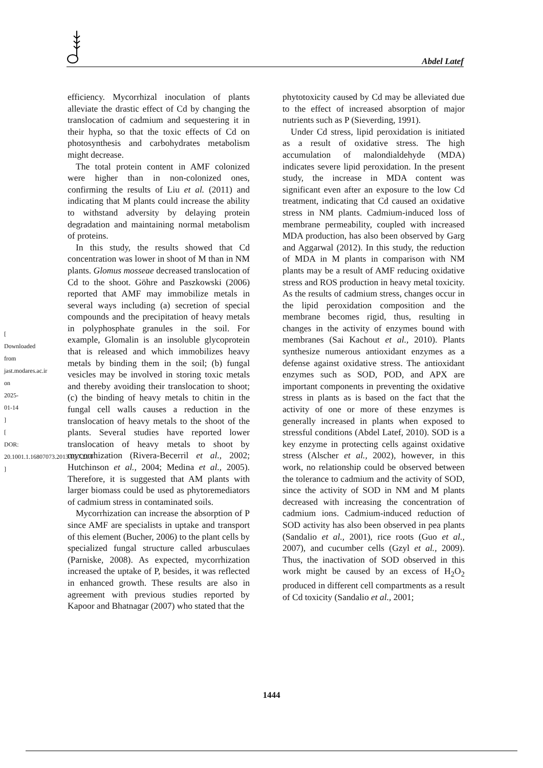Abdel Latef
[ Downloaded from jast.modares.ac.ir on 2025-01-14 ]
[ DOR: 20.1001.1.16807073.2013.15.7.21.0 ]
efficiency. Mycorrhizal inoculation of plants alleviate the drastic effect of Cd by changing the translocation of cadmium and sequestering it in their hypha, so that the toxic effects of Cd on photosynthesis and carbohydrates metabolism might decrease.
The total protein content in AMF colonized were higher than in non-colonized ones, confirming the results of Liu et al. (2011) and indicating that M plants could increase the ability to withstand adversity by delaying protein degradation and maintaining normal metabolism of proteins.
In this study, the results showed that Cd concentration was lower in shoot of M than in NM plants. Glomus mosseae decreased translocation of Cd to the shoot. Göhre and Paszkowski (2006) reported that AMF may immobilize metals in several ways including (a) secretion of special compounds and the precipitation of heavy metals in polyphosphate granules in the soil. For example, Glomalin is an insoluble glycoprotein that is released and which immobilizes heavy metals by binding them in the soil; (b) fungal vesicles may be involved in storing toxic metals and thereby avoiding their translocation to shoot; (c) the binding of heavy metals to chitin in the fungal cell walls causes a reduction in the translocation of heavy metals to the shoot of the plants. Several studies have reported lower translocation of heavy metals to shoot by mycorrhization (Rivera-Becerril et al., 2002; Hutchinson et al., 2004; Medina et al., 2005). Therefore, it is suggested that AM plants with larger biomass could be used as phytoremediators of cadmium stress in contaminated soils.
Mycorrhization can increase the absorption of P since AMF are specialists in uptake and transport of this element (Bucher, 2006) to the plant cells by specialized fungal structure called arbusculaes (Parniske, 2008). As expected, mycorrhization increased the uptake of P, besides, it was reflected in enhanced growth. These results are also in agreement with previous studies reported by Kapoor and Bhatnagar (2007) who stated that the
phytotoxicity caused by Cd may be alleviated due to the effect of increased absorption of major nutrients such as P (Sieverding, 1991).
Under Cd stress, lipid peroxidation is initiated as a result of oxidative stress. The high accumulation of malondialdehyde (MDA) indicates severe lipid peroxidation. In the present study, the increase in MDA content was significant even after an exposure to the low Cd treatment, indicating that Cd caused an oxidative stress in NM plants. Cadmium-induced loss of membrane permeability, coupled with increased MDA production, has also been observed by Garg and Aggarwal (2012). In this study, the reduction of MDA in M plants in comparison with NM plants may be a result of AMF reducing oxidative stress and ROS production in heavy metal toxicity. As the results of cadmium stress, changes occur in the lipid peroxidation composition and the membrane becomes rigid, thus, resulting in changes in the activity of enzymes bound with membranes (Sai Kachout et al., 2010). Plants synthesize numerous antioxidant enzymes as a defense against oxidative stress. The antioxidant enzymes such as SOD, POD, and APX are important components in preventing the oxidative stress in plants as is based on the fact that the activity of one or more of these enzymes is generally increased in plants when exposed to stressful conditions (Abdel Latef, 2010). SOD is a key enzyme in protecting cells against oxidative stress (Alscher et al., 2002), however, in this work, no relationship could be observed between the tolerance to cadmium and the activity of SOD, since the activity of SOD in NM and M plants decreased with increasing the concentration of cadmium ions. Cadmium-induced reduction of SOD activity has also been observed in pea plants (Sandalio et al., 2001), rice roots (Guo et al., 2007), and cucumber cells (Gzyl et al., 2009). Thus, the inactivation of SOD observed in this work might be caused by an excess of H<sub>2</sub>O<sub>2</sub> produced in different cell compartments as a result of Cd toxicity (Sandalio et al., 2001;
1444